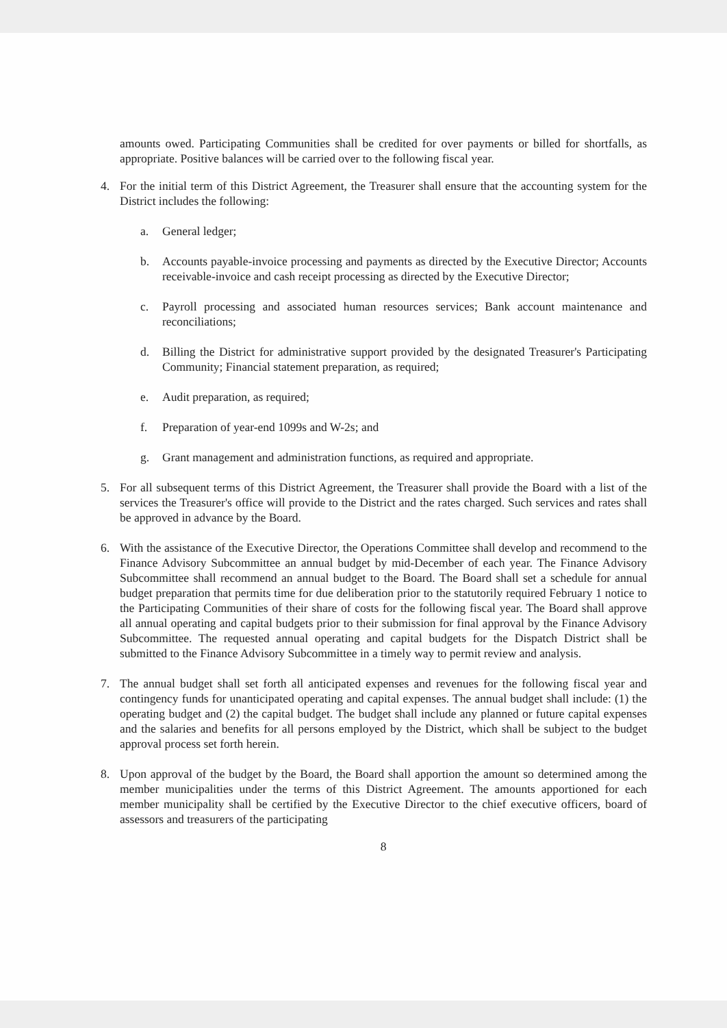amounts owed. Participating Communities shall be credited for over payments or billed for shortfalls, as appropriate. Positive balances will be carried over to the following fiscal year.
4. For the initial term of this District Agreement, the Treasurer shall ensure that the accounting system for the District includes the following:
a. General ledger;
b. Accounts payable-invoice processing and payments as directed by the Executive Director; Accounts receivable-invoice and cash receipt processing as directed by the Executive Director;
c. Payroll processing and associated human resources services; Bank account maintenance and reconciliations;
d. Billing the District for administrative support provided by the designated Treasurer's Participating Community; Financial statement preparation, as required;
e. Audit preparation, as required;
f. Preparation of year-end 1099s and W-2s; and
g. Grant management and administration functions, as required and appropriate.
5. For all subsequent terms of this District Agreement, the Treasurer shall provide the Board with a list of the services the Treasurer's office will provide to the District and the rates charged. Such services and rates shall be approved in advance by the Board.
6. With the assistance of the Executive Director, the Operations Committee shall develop and recommend to the Finance Advisory Subcommittee an annual budget by mid-December of each year. The Finance Advisory Subcommittee shall recommend an annual budget to the Board. The Board shall set a schedule for annual budget preparation that permits time for due deliberation prior to the statutorily required February 1 notice to the Participating Communities of their share of costs for the following fiscal year. The Board shall approve all annual operating and capital budgets prior to their submission for final approval by the Finance Advisory Subcommittee. The requested annual operating and capital budgets for the Dispatch District shall be submitted to the Finance Advisory Subcommittee in a timely way to permit review and analysis.
7. The annual budget shall set forth all anticipated expenses and revenues for the following fiscal year and contingency funds for unanticipated operating and capital expenses. The annual budget shall include: (1) the operating budget and (2) the capital budget. The budget shall include any planned or future capital expenses and the salaries and benefits for all persons employed by the District, which shall be subject to the budget approval process set forth herein.
8. Upon approval of the budget by the Board, the Board shall apportion the amount so determined among the member municipalities under the terms of this District Agreement. The amounts apportioned for each member municipality shall be certified by the Executive Director to the chief executive officers, board of assessors and treasurers of the participating
8